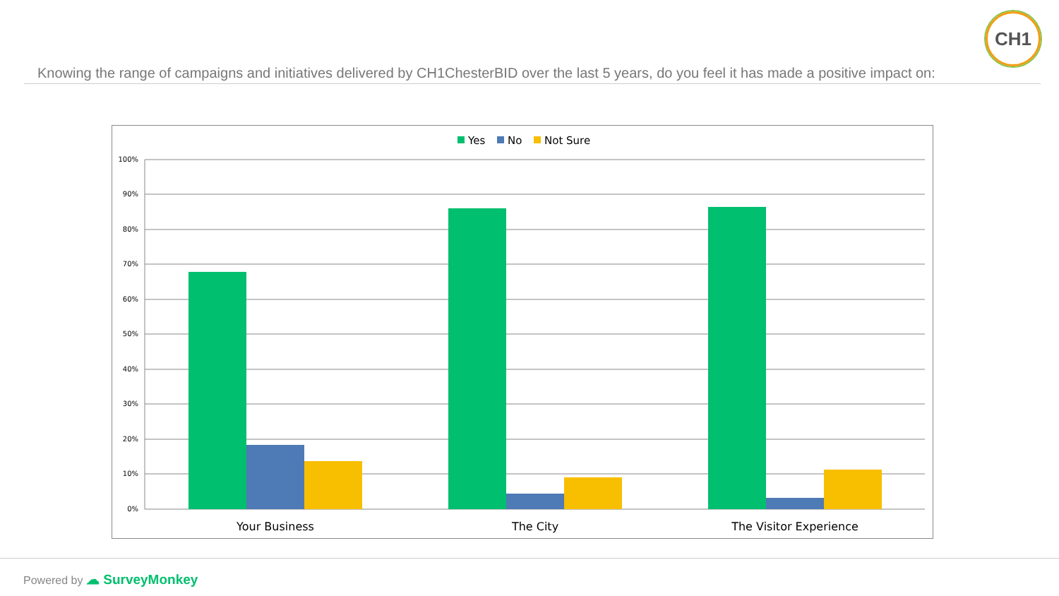CH1
Knowing the range of campaigns and initiatives delivered by CH1ChesterBID over the last 5 years, do you feel it has made a positive impact on:
Yes
No
Not Sure
100%
90%
80%
70%
60%
50%
40%
30%
20%
10%
0%
Your Business
The City
The Visitor Experience
Powered by ☁ SurveyMonkey